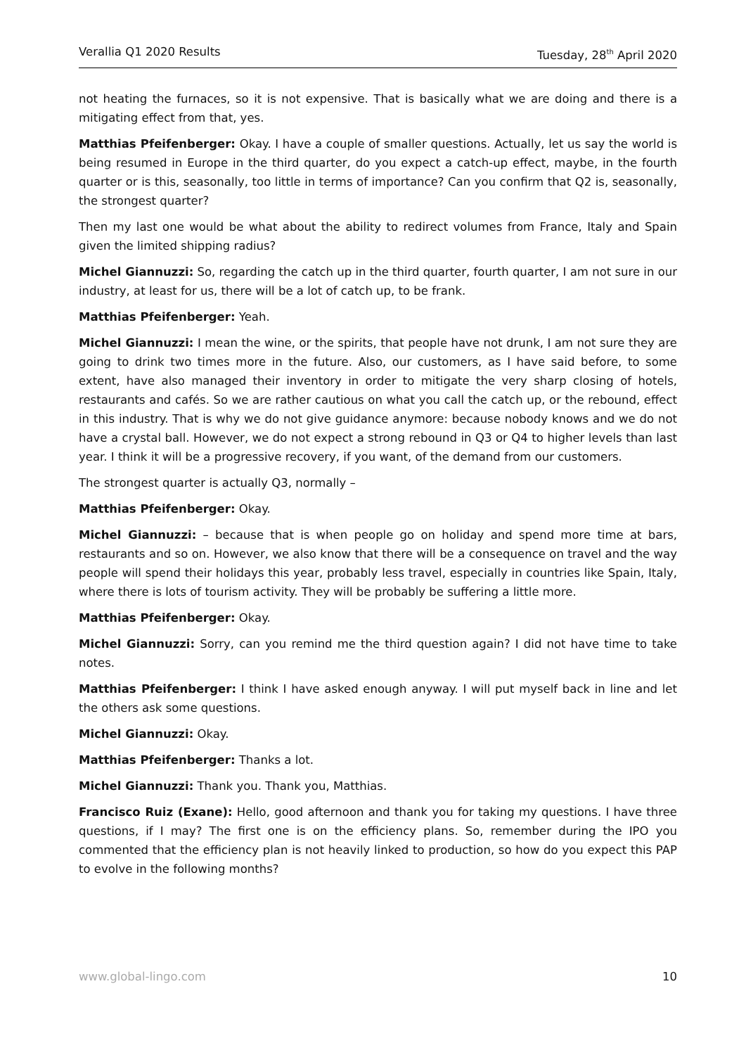Verallia Q1 2020 Results Tuesday, 28<sup>th</sup> April 2020
not heating the furnaces, so it is not expensive. That is basically what we are doing and there is a mitigating effect from that, yes.
Matthias Pfeifenberger: Okay. I have a couple of smaller questions. Actually, let us say the world is being resumed in Europe in the third quarter, do you expect a catch-up effect, maybe, in the fourth quarter or is this, seasonally, too little in terms of importance? Can you confirm that Q2 is, seasonally, the strongest quarter?
Then my last one would be what about the ability to redirect volumes from France, Italy and Spain given the limited shipping radius?
Michel Giannuzzi: So, regarding the catch up in the third quarter, fourth quarter, I am not sure in our industry, at least for us, there will be a lot of catch up, to be frank.
Matthias Pfeifenberger: Yeah.
Michel Giannuzzi: I mean the wine, or the spirits, that people have not drunk, I am not sure they are going to drink two times more in the future. Also, our customers, as I have said before, to some extent, have also managed their inventory in order to mitigate the very sharp closing of hotels, restaurants and cafés. So we are rather cautious on what you call the catch up, or the rebound, effect in this industry. That is why we do not give guidance anymore: because nobody knows and we do not have a crystal ball. However, we do not expect a strong rebound in Q3 or Q4 to higher levels than last year. I think it will be a progressive recovery, if you want, of the demand from our customers.
The strongest quarter is actually Q3, normally –
Matthias Pfeifenberger: Okay.
Michel Giannuzzi: – because that is when people go on holiday and spend more time at bars, restaurants and so on. However, we also know that there will be a consequence on travel and the way people will spend their holidays this year, probably less travel, especially in countries like Spain, Italy, where there is lots of tourism activity. They will be probably be suffering a little more.
Matthias Pfeifenberger: Okay.
Michel Giannuzzi: Sorry, can you remind me the third question again? I did not have time to take notes.
Matthias Pfeifenberger: I think I have asked enough anyway. I will put myself back in line and let the others ask some questions.
Michel Giannuzzi: Okay.
Matthias Pfeifenberger: Thanks a lot.
Michel Giannuzzi: Thank you. Thank you, Matthias.
Francisco Ruiz (Exane): Hello, good afternoon and thank you for taking my questions. I have three questions, if I may? The first one is on the efficiency plans. So, remember during the IPO you commented that the efficiency plan is not heavily linked to production, so how do you expect this PAP to evolve in the following months?
www.global-lingo.com 10